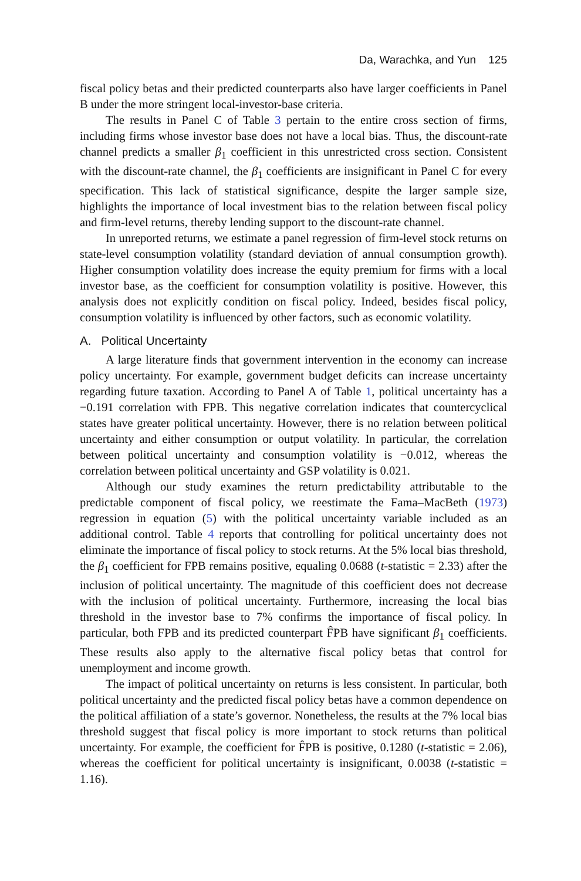Da, Warachka, and Yun 125
fiscal policy betas and their predicted counterparts also have larger coefficients in Panel B under the more stringent local-investor-base criteria.
The results in Panel C of Table 3 pertain to the entire cross section of firms, including firms whose investor base does not have a local bias. Thus, the discount-rate channel predicts a smaller β<sub>1</sub> coefficient in this unrestricted cross section. Consistent with the discount-rate channel, the β<sub>1</sub> coefficients are insignificant in Panel C for every specification. This lack of statistical significance, despite the larger sample size, highlights the importance of local investment bias to the relation between fiscal policy and firm-level returns, thereby lending support to the discount-rate channel.
In unreported returns, we estimate a panel regression of firm-level stock returns on state-level consumption volatility (standard deviation of annual consumption growth). Higher consumption volatility does increase the equity premium for firms with a local investor base, as the coefficient for consumption volatility is positive. However, this analysis does not explicitly condition on fiscal policy. Indeed, besides fiscal policy, consumption volatility is influenced by other factors, such as economic volatility.
A. Political Uncertainty
A large literature finds that government intervention in the economy can increase policy uncertainty. For example, government budget deficits can increase uncertainty regarding future taxation. According to Panel A of Table 1, political uncertainty has a −0.191 correlation with FPB. This negative correlation indicates that countercyclical states have greater political uncertainty. However, there is no relation between political uncertainty and either consumption or output volatility. In particular, the correlation between political uncertainty and consumption volatility is −0.012, whereas the correlation between political uncertainty and GSP volatility is 0.021.
Although our study examines the return predictability attributable to the predictable component of fiscal policy, we reestimate the Fama–MacBeth (1973) regression in equation (5) with the political uncertainty variable included as an additional control. Table 4 reports that controlling for political uncertainty does not eliminate the importance of fiscal policy to stock returns. At the 5% local bias threshold, the β<sub>1</sub> coefficient for FPB remains positive, equaling 0.0688 (t-statistic = 2.33) after the inclusion of political uncertainty. The magnitude of this coefficient does not decrease with the inclusion of political uncertainty. Furthermore, increasing the local bias threshold in the investor base to 7% confirms the importance of fiscal policy. In particular, both FPB and its predicted counterpart F̂PB have significant β<sub>1</sub> coefficients. These results also apply to the alternative fiscal policy betas that control for unemployment and income growth.
The impact of political uncertainty on returns is less consistent. In particular, both political uncertainty and the predicted fiscal policy betas have a common dependence on the political affiliation of a state’s governor. Nonetheless, the results at the 7% local bias threshold suggest that fiscal policy is more important to stock returns than political uncertainty. For example, the coefficient for F̂PB is positive, 0.1280 (t-statistic = 2.06), whereas the coefficient for political uncertainty is insignificant, 0.0038 (t-statistic = 1.16).